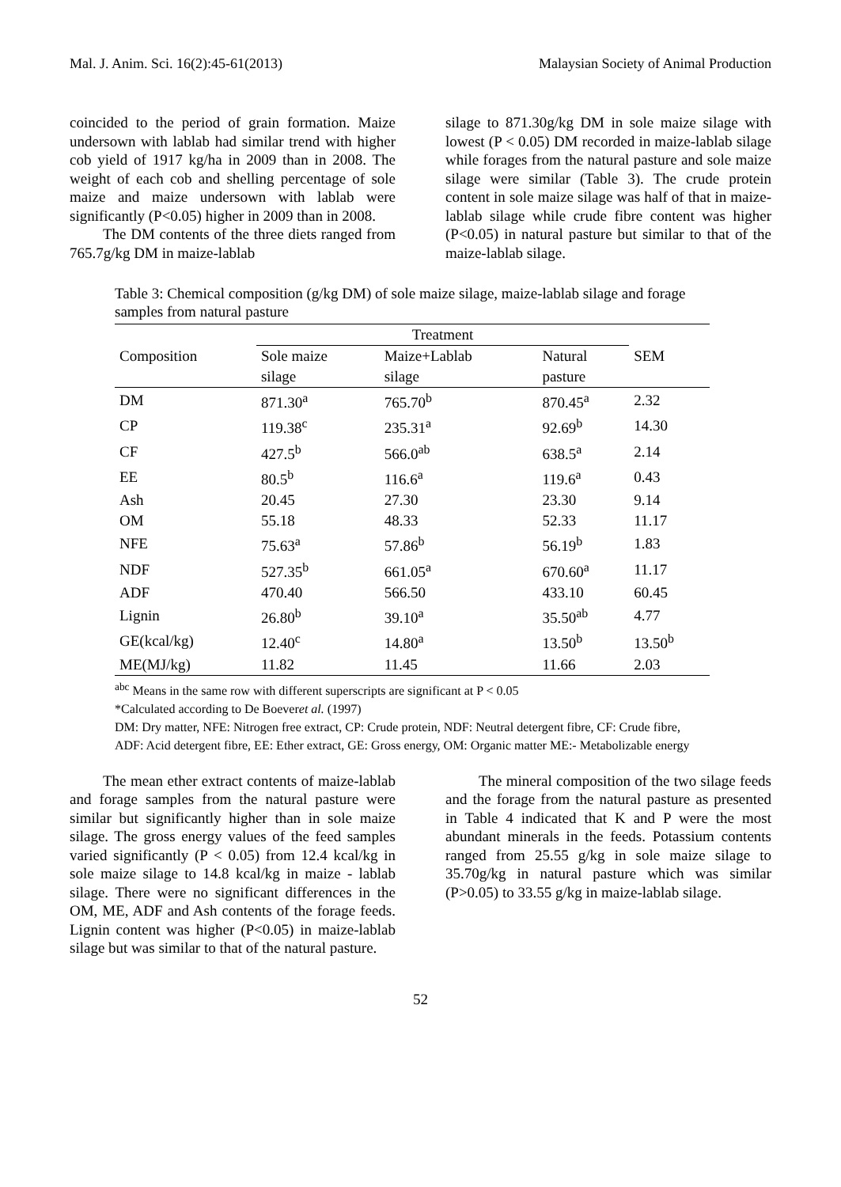Mal. J. Anim. Sci. 16(2):45-61(2013) Malaysian Society of Animal Production
coincided to the period of grain formation. Maize undersown with lablab had similar trend with higher cob yield of 1917 kg/ha in 2009 than in 2008. The weight of each cob and shelling percentage of sole maize and maize undersown with lablab were significantly (P<0.05) higher in 2009 than in 2008.
The DM contents of the three diets ranged from 765.7g/kg DM in maize-lablab
silage to 871.30g/kg DM in sole maize silage with lowest (P < 0.05) DM recorded in maize-lablab silage while forages from the natural pasture and sole maize silage were similar (Table 3). The crude protein content in sole maize silage was half of that in maize-lablab silage while crude fibre content was higher (P<0.05) in natural pasture but similar to that of the maize-lablab silage.
Table 3: Chemical composition (g/kg DM) of sole maize silage, maize-lablab silage and forage samples from natural pasture
| Composition | Treatment | | | SEM |
| --- | --- | --- | --- | --- |
| | Sole maize silage | Maize+Lablab silage | Natural pasture | |
| DM | 871.30<sup>a</sup> | 765.70<sup>b</sup> | 870.45<sup>a</sup> | 2.32 |
| CP | 119.38<sup>c</sup> | 235.31<sup>a</sup> | 92.69<sup>b</sup> | 14.30 |
| CF | 427.5<sup>b</sup> | 566.0<sup>ab</sup> | 638.5<sup>a</sup> | 2.14 |
| EE | 80.5<sup>b</sup> | 116.6<sup>a</sup> | 119.6<sup>a</sup> | 0.43 |
| Ash | 20.45 | 27.30 | 23.30 | 9.14 |
| OM | 55.18 | 48.33 | 52.33 | 11.17 |
| NFE | 75.63<sup>a</sup> | 57.86<sup>b</sup> | 56.19<sup>b</sup> | 1.83 |
| NDF | 527.35<sup>b</sup> | 661.05<sup>a</sup> | 670.60<sup>a</sup> | 11.17 |
| ADF | 470.40 | 566.50 | 433.10 | 60.45 |
| Lignin | 26.80<sup>b</sup> | 39.10<sup>a</sup> | 35.50<sup>ab</sup> | 4.77 |
| GE(kcal/kg) | 12.40<sup>c</sup> | 14.80<sup>a</sup> | 13.50<sup>b</sup> | 13.50<sup>b</sup> |
| ME(MJ/kg) | 11.82 | 11.45 | 11.66 | 2.03 |
<sup>abc</sup> Means in the same row with different superscripts are significant at P < 0.05
*Calculated according to De Boeveret al. (1997)
DM: Dry matter, NFE: Nitrogen free extract, CP: Crude protein, NDF: Neutral detergent fibre, CF: Crude fibre, ADF: Acid detergent fibre, EE: Ether extract, GE: Gross energy, OM: Organic matter ME:- Metabolizable energy
The mean ether extract contents of maize-lablab and forage samples from the natural pasture were similar but significantly higher than in sole maize silage. The gross energy values of the feed samples varied significantly (P < 0.05) from 12.4 kcal/kg in sole maize silage to 14.8 kcal/kg in maize - lablab silage. There were no significant differences in the OM, ME, ADF and Ash contents of the forage feeds. Lignin content was higher (P<0.05) in maize-lablab silage but was similar to that of the natural pasture.
The mineral composition of the two silage feeds and the forage from the natural pasture as presented in Table 4 indicated that K and P were the most abundant minerals in the feeds. Potassium contents ranged from 25.55 g/kg in sole maize silage to 35.70g/kg in natural pasture which was similar (P>0.05) to 33.55 g/kg in maize-lablab silage.
52